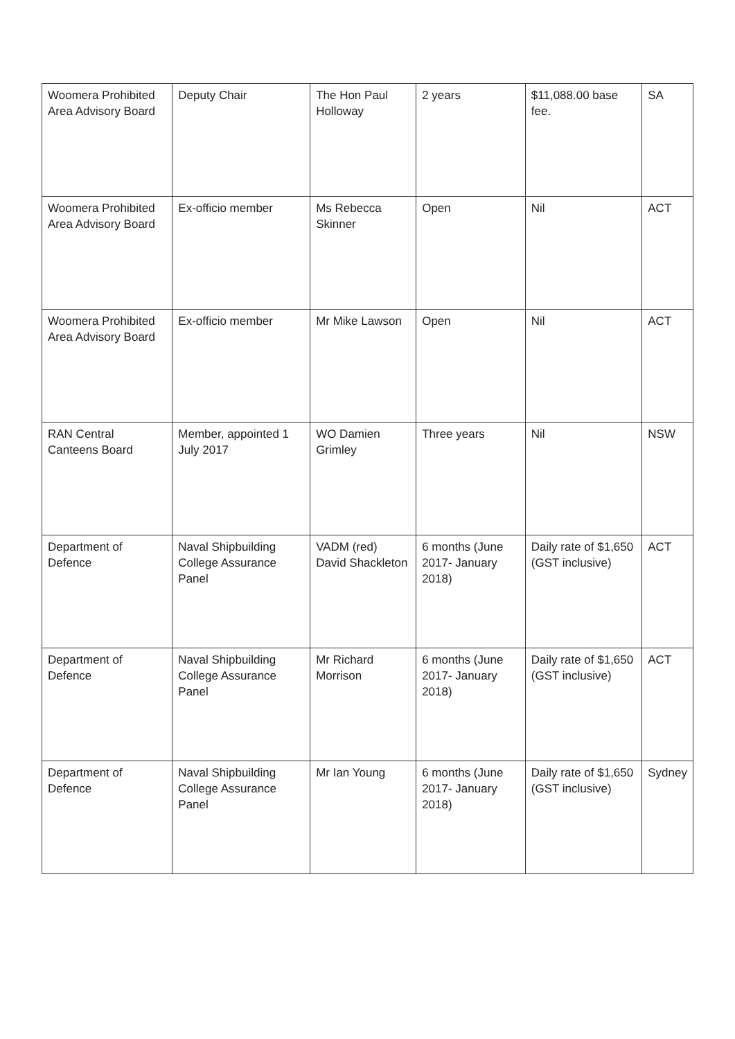| Woomera Prohibited Area Advisory Board | Deputy Chair | The Hon Paul Holloway | 2 years | $11,088.00 base fee. | SA |
| Woomera Prohibited Area Advisory Board | Ex-officio member | Ms Rebecca Skinner | Open | Nil | ACT |
| Woomera Prohibited Area Advisory Board | Ex-officio member | Mr Mike Lawson | Open | Nil | ACT |
| RAN Central Canteens Board | Member, appointed 1 July 2017 | WO Damien Grimley | Three years | Nil | NSW |
| Department of Defence | Naval Shipbuilding College Assurance Panel | VADM (red) David Shackleton | 6 months (June 2017- January 2018) | Daily rate of $1,650 (GST inclusive) | ACT |
| Department of Defence | Naval Shipbuilding College Assurance Panel | Mr Richard Morrison | 6 months (June 2017- January 2018) | Daily rate of $1,650 (GST inclusive) | ACT |
| Department of Defence | Naval Shipbuilding College Assurance Panel | Mr Ian Young | 6 months (June 2017- January 2018) | Daily rate of $1,650 (GST inclusive) | Sydney |